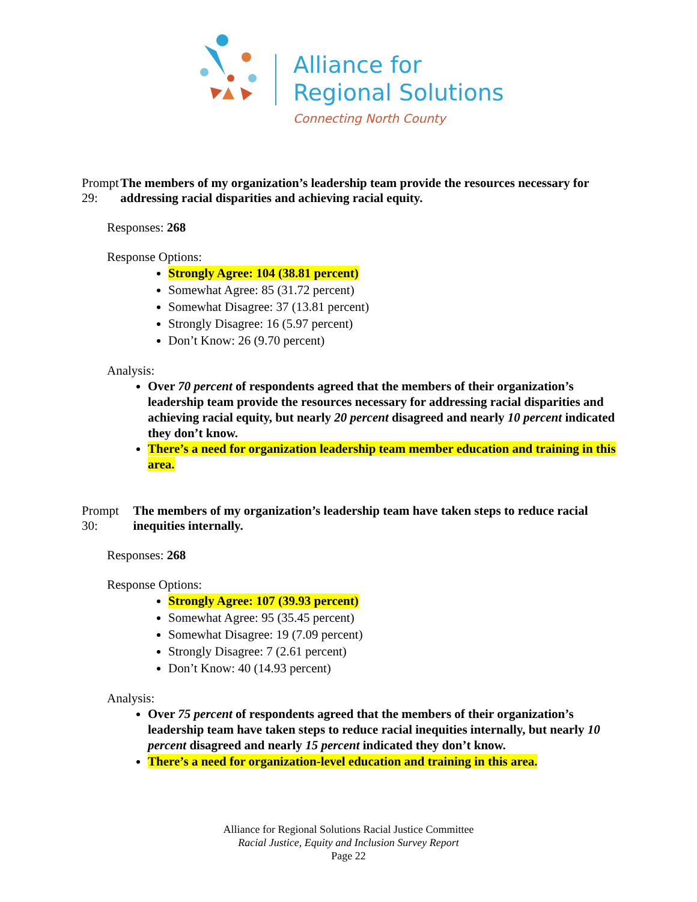Alliance for
Regional Solutions
Connecting North County
Prompt 29: The members of my organization’s leadership team provide the resources necessary for addressing racial disparities and achieving racial equity.
Responses: 268
Response Options:
Strongly Agree: 104 (38.81 percent)
Somewhat Agree: 85 (31.72 percent)
Somewhat Disagree: 37 (13.81 percent)
Strongly Disagree: 16 (5.97 percent)
Don’t Know: 26 (9.70 percent)
Analysis:
Over 70 percent of respondents agreed that the members of their organization’s leadership team provide the resources necessary for addressing racial disparities and achieving racial equity, but nearly 20 percent disagreed and nearly 10 percent indicated they don’t know.
There’s a need for organization leadership team member education and training in this area.
Prompt 30: The members of my organization’s leadership team have taken steps to reduce racial inequities internally.
Responses: 268
Response Options:
Strongly Agree: 107 (39.93 percent)
Somewhat Agree: 95 (35.45 percent)
Somewhat Disagree: 19 (7.09 percent)
Strongly Disagree: 7 (2.61 percent)
Don’t Know: 40 (14.93 percent)
Analysis:
Over 75 percent of respondents agreed that the members of their organization’s leadership team have taken steps to reduce racial inequities internally, but nearly 10 percent disagreed and nearly 15 percent indicated they don’t know.
There’s a need for organization-level education and training in this area.
Alliance for Regional Solutions Racial Justice Committee
Racial Justice, Equity and Inclusion Survey Report
Page 22